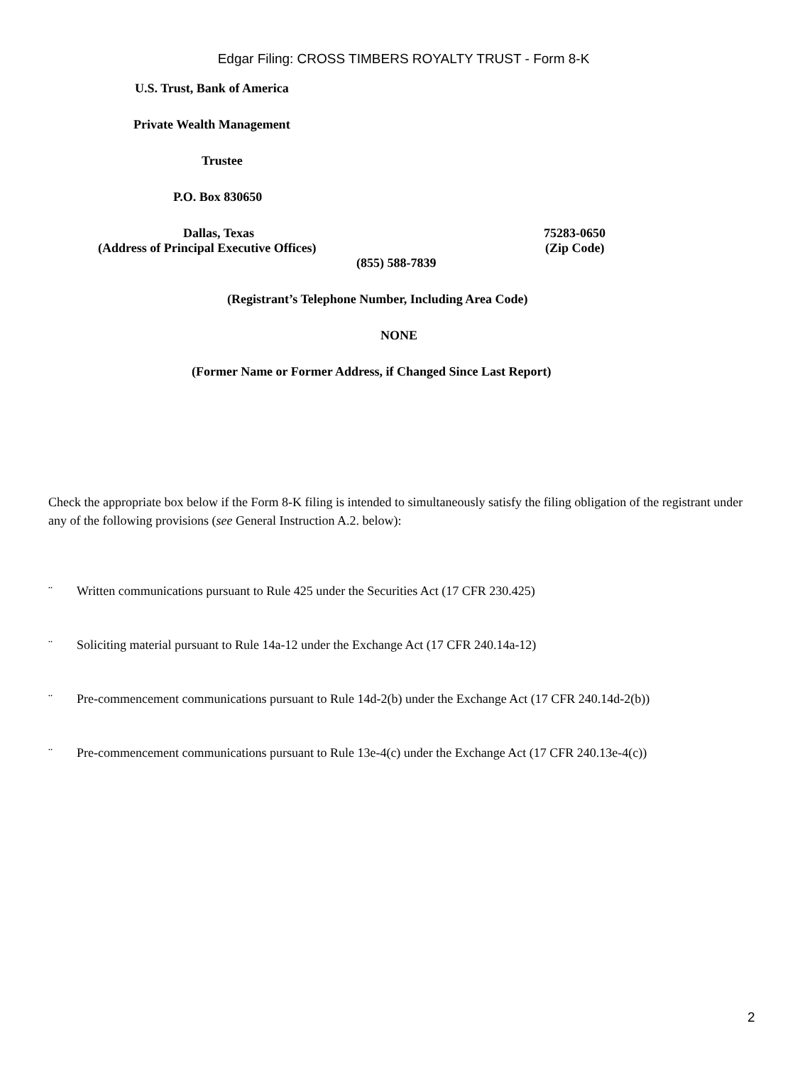Edgar Filing: CROSS TIMBERS ROYALTY TRUST - Form 8-K
U.S. Trust, Bank of America
Private Wealth Management
Trustee
P.O. Box 830650
Dallas, Texas 75283-0650
(Address of Principal Executive Offices) (Zip Code)
(855) 588-7839
(Registrant’s Telephone Number, Including Area Code)
NONE
(Former Name or Former Address, if Changed Since Last Report)
Check the appropriate box below if the Form 8-K filing is intended to simultaneously satisfy the filing obligation of the registrant under any of the following provisions (see General Instruction A.2. below):
¨ Written communications pursuant to Rule 425 under the Securities Act (17 CFR 230.425)
¨ Soliciting material pursuant to Rule 14a-12 under the Exchange Act (17 CFR 240.14a-12)
¨ Pre-commencement communications pursuant to Rule 14d-2(b) under the Exchange Act (17 CFR 240.14d-2(b))
¨ Pre-commencement communications pursuant to Rule 13e-4(c) under the Exchange Act (17 CFR 240.13e-4(c))
2